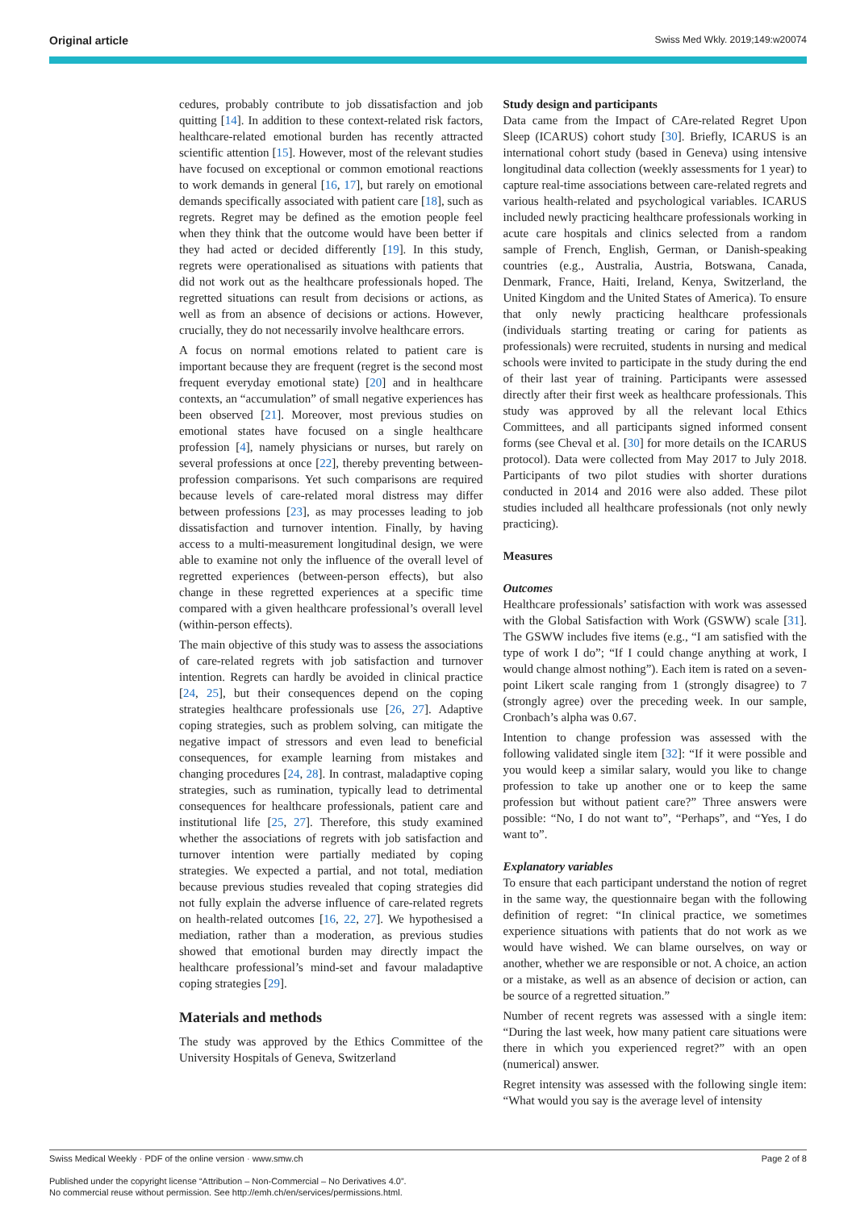Original article Swiss Med Wkly. 2019;149:w20074
cedures, probably contribute to job dissatisfaction and job quitting [14]. In addition to these context-related risk factors, healthcare-related emotional burden has recently attracted scientific attention [15]. However, most of the relevant studies have focused on exceptional or common emotional reactions to work demands in general [16, 17], but rarely on emotional demands specifically associated with patient care [18], such as regrets. Regret may be defined as the emotion people feel when they think that the outcome would have been better if they had acted or decided differently [19]. In this study, regrets were operationalised as situations with patients that did not work out as the healthcare professionals hoped. The regretted situations can result from decisions or actions, as well as from an absence of decisions or actions. However, crucially, they do not necessarily involve healthcare errors.
A focus on normal emotions related to patient care is important because they are frequent (regret is the second most frequent everyday emotional state) [20] and in healthcare contexts, an “accumulation” of small negative experiences has been observed [21]. Moreover, most previous studies on emotional states have focused on a single healthcare profession [4], namely physicians or nurses, but rarely on several professions at once [22], thereby preventing between-profession comparisons. Yet such comparisons are required because levels of care-related moral distress may differ between professions [23], as may processes leading to job dissatisfaction and turnover intention. Finally, by having access to a multi-measurement longitudinal design, we were able to examine not only the influence of the overall level of regretted experiences (between-person effects), but also change in these regretted experiences at a specific time compared with a given healthcare professional’s overall level (within-person effects).
The main objective of this study was to assess the associations of care-related regrets with job satisfaction and turnover intention. Regrets can hardly be avoided in clinical practice [24, 25], but their consequences depend on the coping strategies healthcare professionals use [26, 27]. Adaptive coping strategies, such as problem solving, can mitigate the negative impact of stressors and even lead to beneficial consequences, for example learning from mistakes and changing procedures [24, 28]. In contrast, maladaptive coping strategies, such as rumination, typically lead to detrimental consequences for healthcare professionals, patient care and institutional life [25, 27]. Therefore, this study examined whether the associations of regrets with job satisfaction and turnover intention were partially mediated by coping strategies. We expected a partial, and not total, mediation because previous studies revealed that coping strategies did not fully explain the adverse influence of care-related regrets on health-related outcomes [16, 22, 27]. We hypothesised a mediation, rather than a moderation, as previous studies showed that emotional burden may directly impact the healthcare professional’s mind-set and favour maladaptive coping strategies [29].
Materials and methods
The study was approved by the Ethics Committee of the University Hospitals of Geneva, Switzerland
Study design and participants
Data came from the Impact of CAre-related Regret Upon Sleep (ICARUS) cohort study [30]. Briefly, ICARUS is an international cohort study (based in Geneva) using intensive longitudinal data collection (weekly assessments for 1 year) to capture real-time associations between care-related regrets and various health-related and psychological variables. ICARUS included newly practicing healthcare professionals working in acute care hospitals and clinics selected from a random sample of French, English, German, or Danish-speaking countries (e.g., Australia, Austria, Botswana, Canada, Denmark, France, Haiti, Ireland, Kenya, Switzerland, the United Kingdom and the United States of America). To ensure that only newly practicing healthcare professionals (individuals starting treating or caring for patients as professionals) were recruited, students in nursing and medical schools were invited to participate in the study during the end of their last year of training. Participants were assessed directly after their first week as healthcare professionals. This study was approved by all the relevant local Ethics Committees, and all participants signed informed consent forms (see Cheval et al. [30] for more details on the ICARUS protocol). Data were collected from May 2017 to July 2018. Participants of two pilot studies with shorter durations conducted in 2014 and 2016 were also added. These pilot studies included all healthcare professionals (not only newly practicing).
Measures
Outcomes
Healthcare professionals’ satisfaction with work was assessed with the Global Satisfaction with Work (GSWW) scale [31]. The GSWW includes five items (e.g., “I am satisfied with the type of work I do”; “If I could change anything at work, I would change almost nothing”). Each item is rated on a seven-point Likert scale ranging from 1 (strongly disagree) to 7 (strongly agree) over the preceding week. In our sample, Cronbach’s alpha was 0.67.
Intention to change profession was assessed with the following validated single item [32]: “If it were possible and you would keep a similar salary, would you like to change profession to take up another one or to keep the same profession but without patient care?” Three answers were possible: “No, I do not want to”, “Perhaps”, and “Yes, I do want to”.
Explanatory variables
To ensure that each participant understand the notion of regret in the same way, the questionnaire began with the following definition of regret: “In clinical practice, we sometimes experience situations with patients that do not work as we would have wished. We can blame ourselves, on way or another, whether we are responsible or not. A choice, an action or a mistake, as well as an absence of decision or action, can be source of a regretted situation.”
Number of recent regrets was assessed with a single item: “During the last week, how many patient care situations were there in which you experienced regret?” with an open (numerical) answer.
Regret intensity was assessed with the following single item: “What would you say is the average level of intensity
Swiss Medical Weekly · PDF of the online version · www.smw.ch Page 2 of 8
Published under the copyright license “Attribution – Non-Commercial – No Derivatives 4.0”.
No commercial reuse without permission. See http://emh.ch/en/services/permissions.html.